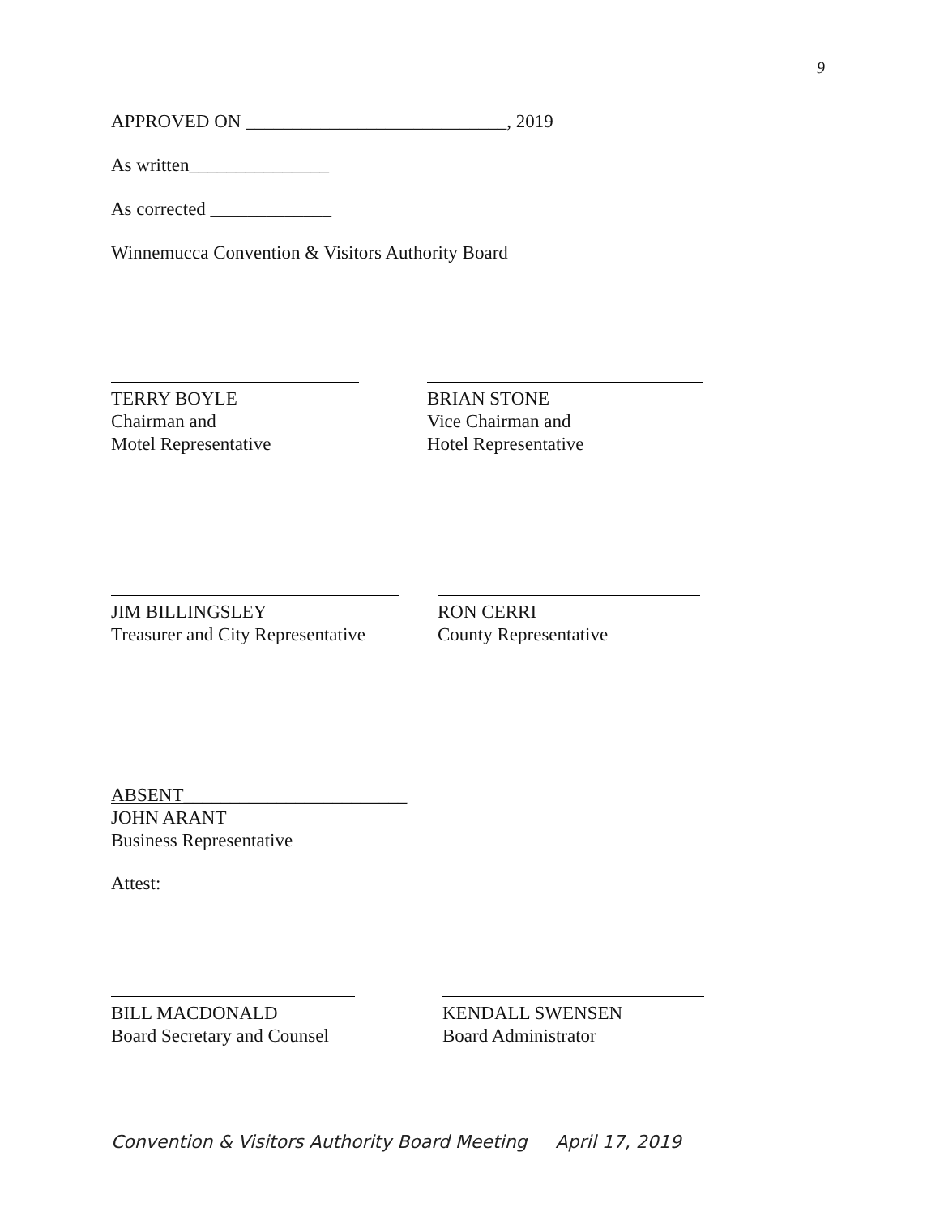9
APPROVED ON ____________________________, 2019
As written_______________
As corrected _____________
Winnemucca Convention & Visitors Authority Board
TERRY BOYLE
Chairman and
Motel Representative
BRIAN STONE
Vice Chairman and
Hotel Representative
JIM BILLINGSLEY
Treasurer and City Representative
RON CERRI
County Representative
ABSENT________________________
JOHN ARANT
Business Representative
Attest:
BILL MACDONALD
Board Secretary and Counsel
KENDALL SWENSEN
Board Administrator
Convention & Visitors Authority Board Meeting April 17, 2019